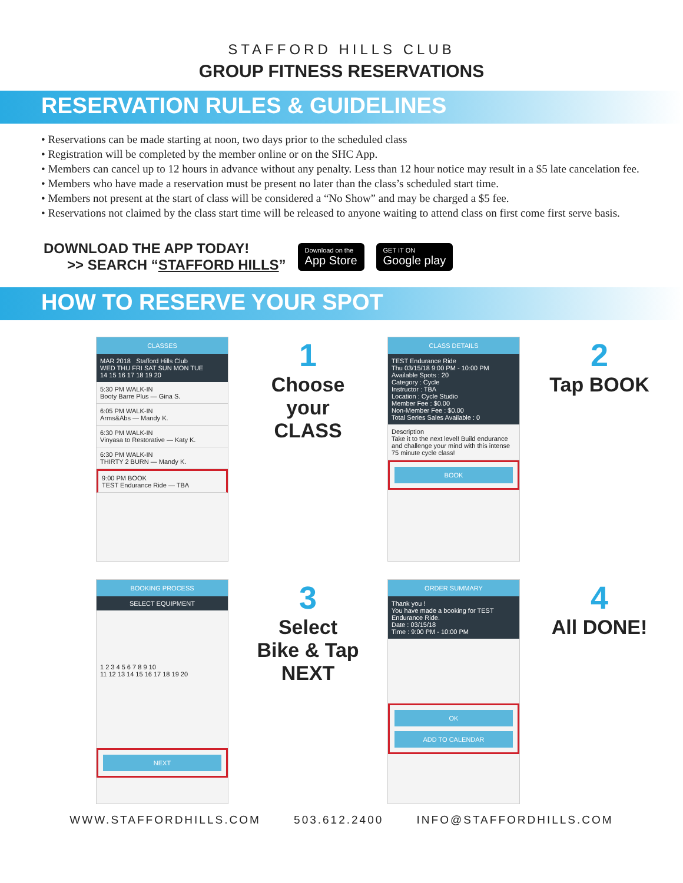STAFFORD HILLS CLUB
GROUP FITNESS RESERVATIONS
RESERVATION RULES & GUIDELINES
• Reservations can be made starting at noon, two days prior to the scheduled class
• Registration will be completed by the member online or on the SHC App.
• Members can cancel up to 12 hours in advance without any penalty. Less than 12 hour notice may result in a $5 late cancelation fee.
• Members who have made a reservation must be present no later than the class’s scheduled start time.
• Members not present at the start of class will be considered a “No Show” and may be charged a $5 fee.
• Reservations not claimed by the class start time will be released to anyone waiting to attend class on first come first serve basis.
DOWNLOAD THE APP TODAY!
>> SEARCH “STAFFORD HILLS”
Download on the
App Store
GET IT ON
Google play
HOW TO RESERVE YOUR SPOT
CLASSES
MAR 2018 Stafford Hills Club
WED THU FRI SAT SUN MON TUE
14 15 16 17 18 19 20
5:30 PM WALK-IN
Booty Barre Plus — Gina S.
6:05 PM WALK-IN
Arms&Abs — Mandy K.
6:30 PM WALK-IN
Vinyasa to Restorative — Katy K.
6:30 PM WALK-IN
THIRTY 2 BURN — Mandy K.
9:00 PM BOOK
TEST Endurance Ride — TBA
1
Choose your CLASS
CLASS DETAILS
TEST Endurance Ride
Thu 03/15/18 9:00 PM - 10:00 PM Available Spots : 20
Category : Cycle
Instructor : TBA
Location : Cycle Studio
Member Fee : $0.00
Non-Member Fee : $0.00
Total Series Sales Available : 0
Description
Take it to the next level! Build endurance and challenge your mind with this intense 75 minute cycle class!
BOOK
2
Tap BOOK
BOOKING PROCESS
SELECT EQUIPMENT
1 2 3 4 5 6 7 8 9 10
11 12 13 14 15 16 17 18 19 20
NEXT
3
Select Bike & Tap NEXT
ORDER SUMMARY
Thank you !
You have made a booking for TEST Endurance Ride.
Date : 03/15/18
Time : 9:00 PM - 10:00 PM
OK
ADD TO CALENDAR
4
All DONE!
WWW.STAFFORDHILLS.COM 503.612.2400 INFO@STAFFORDHILLS.COM